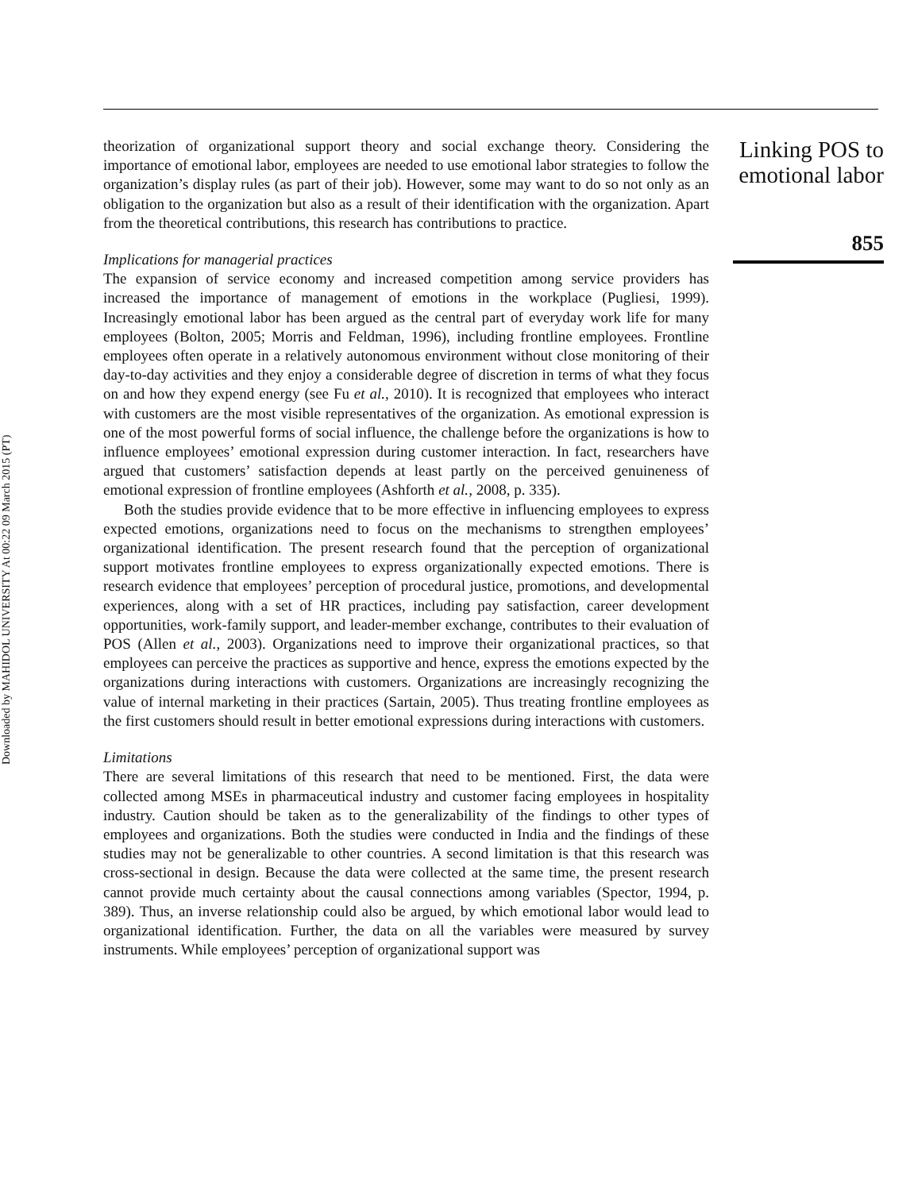Downloaded by MAHIDOL UNIVERSITY At 00:22 09 March 2015 (PT)
theorization of organizational support theory and social exchange theory. Considering the importance of emotional labor, employees are needed to use emotional labor strategies to follow the organization’s display rules (as part of their job). However, some may want to do so not only as an obligation to the organization but also as a result of their identification with the organization. Apart from the theoretical contributions, this research has contributions to practice.
Implications for managerial practices
The expansion of service economy and increased competition among service providers has increased the importance of management of emotions in the workplace (Pugliesi, 1999). Increasingly emotional labor has been argued as the central part of everyday work life for many employees (Bolton, 2005; Morris and Feldman, 1996), including frontline employees. Frontline employees often operate in a relatively autonomous environment without close monitoring of their day-to-day activities and they enjoy a considerable degree of discretion in terms of what they focus on and how they expend energy (see Fu et al., 2010). It is recognized that employees who interact with customers are the most visible representatives of the organization. As emotional expression is one of the most powerful forms of social influence, the challenge before the organizations is how to influence employees’ emotional expression during customer interaction. In fact, researchers have argued that customers’ satisfaction depends at least partly on the perceived genuineness of emotional expression of frontline employees (Ashforth et al., 2008, p. 335).
Both the studies provide evidence that to be more effective in influencing employees to express expected emotions, organizations need to focus on the mechanisms to strengthen employees’ organizational identification. The present research found that the perception of organizational support motivates frontline employees to express organizationally expected emotions. There is research evidence that employees’ perception of procedural justice, promotions, and developmental experiences, along with a set of HR practices, including pay satisfaction, career development opportunities, work-family support, and leader-member exchange, contributes to their evaluation of POS (Allen et al., 2003). Organizations need to improve their organizational practices, so that employees can perceive the practices as supportive and hence, express the emotions expected by the organizations during interactions with customers. Organizations are increasingly recognizing the value of internal marketing in their practices (Sartain, 2005). Thus treating frontline employees as the first customers should result in better emotional expressions during interactions with customers.
Limitations
There are several limitations of this research that need to be mentioned. First, the data were collected among MSEs in pharmaceutical industry and customer facing employees in hospitality industry. Caution should be taken as to the generalizability of the findings to other types of employees and organizations. Both the studies were conducted in India and the findings of these studies may not be generalizable to other countries. A second limitation is that this research was cross-sectional in design. Because the data were collected at the same time, the present research cannot provide much certainty about the causal connections among variables (Spector, 1994, p. 389). Thus, an inverse relationship could also be argued, by which emotional labor would lead to organizational identification. Further, the data on all the variables were measured by survey instruments. While employees’ perception of organizational support was
Linking POS to emotional labor
855